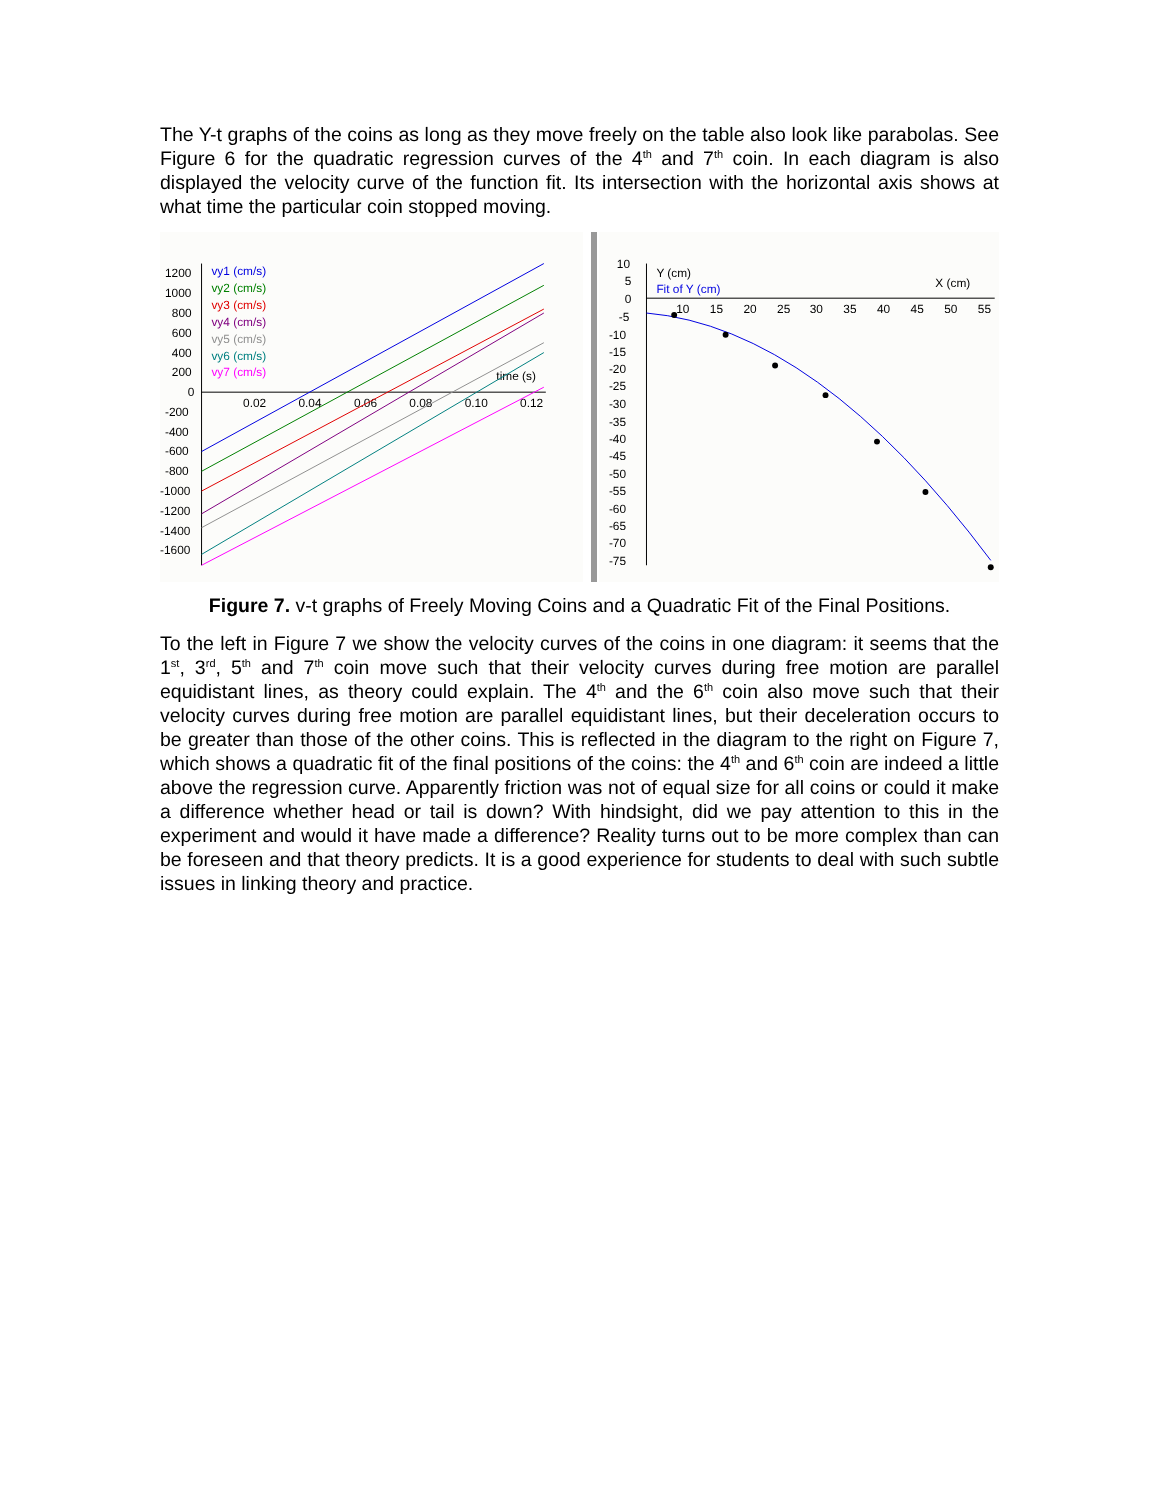The Y-t graphs of the coins as long as they move freely on the table also look like parabolas. See Figure 6 for the quadratic regression curves of the 4<sup>th</sup> and 7<sup>th</sup> coin. In each diagram is also displayed the velocity curve of the function fit. Its intersection with the horizontal axis shows at what time the particular coin stopped moving.
1200
1000
800
600
400
200
0
-200
-400
-600
-800
-1000
-1200
-1400
-1600
0.02
0.04
0.06
0.08
0.10
0.12
time (s)
vy1 (cm/s)
vy2 (cm/s)
vy3 (cm/s)
vy4 (cm/s)
vy5 (cm/s)
vy6 (cm/s)
vy7 (cm/s)
10
5
0
-5
-10
-15
-20
-25
-30
-35
-40
-45
-50
-55
-60
-65
-70
-75
Y (cm)
Fit of Y (cm)
X (cm)
10
15
20
25
30
35
40
45
50
55
Figure 7. v-t graphs of Freely Moving Coins and a Quadratic Fit of the Final Positions.
To the left in Figure 7 we show the velocity curves of the coins in one diagram: it seems that the 1<sup>st</sup>, 3<sup>rd</sup>, 5<sup>th</sup> and 7<sup>th</sup> coin move such that their velocity curves during free motion are parallel equidistant lines, as theory could explain. The 4<sup>th</sup> and the 6<sup>th</sup> coin also move such that their velocity curves during free motion are parallel equidistant lines, but their deceleration occurs to be greater than those of the other coins. This is reflected in the diagram to the right on Figure 7, which shows a quadratic fit of the final positions of the coins: the 4<sup>th</sup> and 6<sup>th</sup> coin are indeed a little above the regression curve. Apparently friction was not of equal size for all coins or could it make a difference whether head or tail is down? With hindsight, did we pay attention to this in the experiment and would it have made a difference? Reality turns out to be more complex than can be foreseen and that theory predicts. It is a good experience for students to deal with such subtle issues in linking theory and practice.